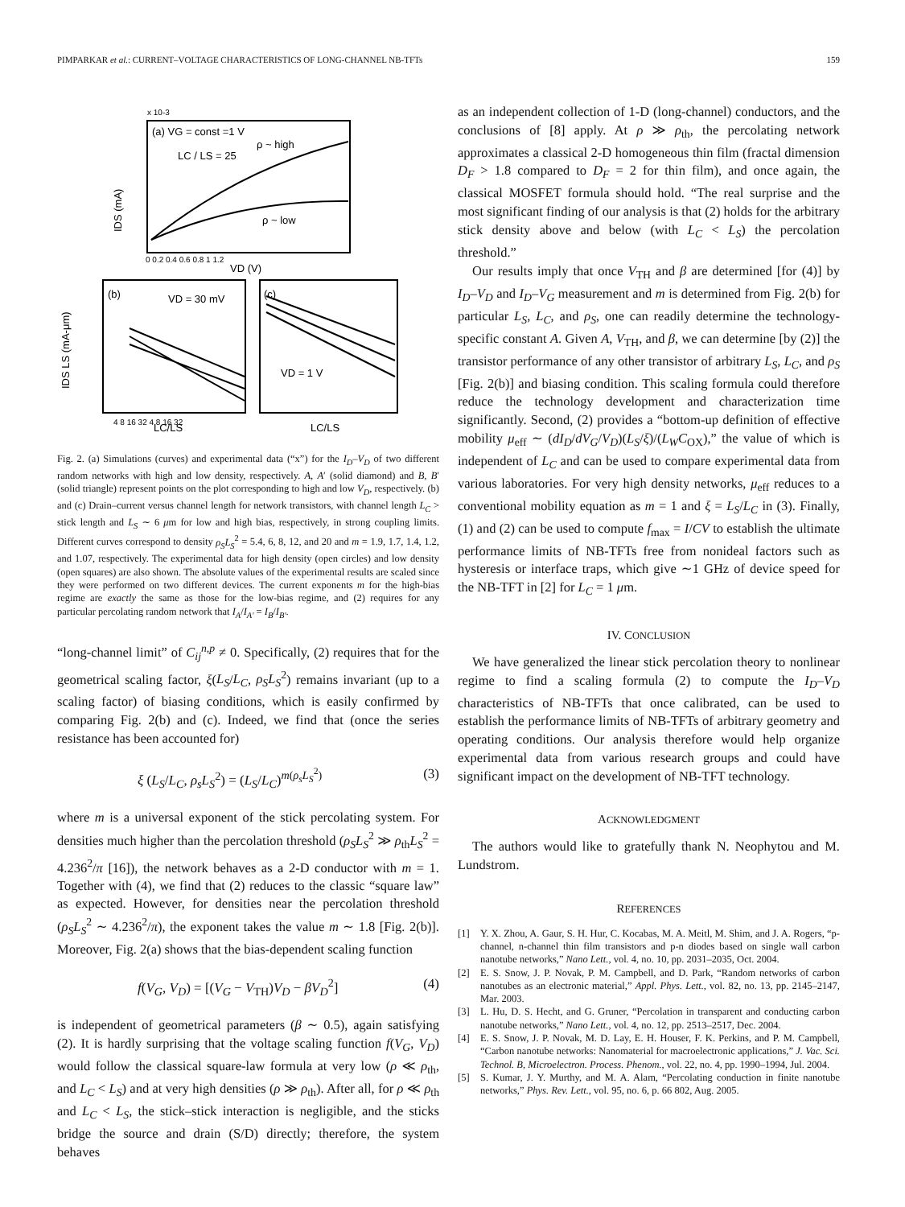PIMPARKAR et al.: CURRENT–VOLTAGE CHARACTERISTICS OF LONG-CHANNEL NB-TFTs 159
x 10-3
(a) VG = const =1 V
LC / LS = 25
ρ ~ high
ρ ~ low
IDS (mA)
0 0.2 0.4 0.6 0.8 1 1.2
VD (V)
(b)
VD = 30 mV
(c)
VD = 1 V
IDS LS (mA-μm)
4 8 16 32 4 8 16 32
LC/LS
LC/LS
Fig. 2. (a) Simulations (curves) and experimental data (“x”) for the I<sub>D</sub>–V<sub>D</sub> of two different random networks with high and low density, respectively. A, A′ (solid diamond) and B, B′ (solid triangle) represent points on the plot corresponding to high and low V<sub>D</sub>, respectively. (b) and (c) Drain–current versus channel length for network transistors, with channel length L<sub>C</sub> > stick length and L<sub>S</sub> ∼ 6 μm for low and high bias, respectively, in strong coupling limits. Different curves correspond to density ρ<sub>S</sub>L<sub>S</sub><sup>2</sup> = 5.4, 6, 8, 12, and 20 and m = 1.9, 1.7, 1.4, 1.2, and 1.07, respectively. The experimental data for high density (open circles) and low density (open squares) are also shown. The absolute values of the experimental results are scaled since they were performed on two different devices. The current exponents m for the high-bias regime are exactly the same as those for the low-bias regime, and (2) requires for any particular percolating random network that I<sub>A</sub>/I<sub>A′</sub> = I<sub>B</sub>/I<sub>B′</sub>.
“long-channel limit” of C<sub>ij</sub><sup>n,p</sup> ≠ 0. Specifically, (2) requires that for the geometrical scaling factor, ξ(L<sub>S</sub>/L<sub>C</sub>, ρ<sub>S</sub>L<sub>S</sub><sup>2</sup>) remains invariant (up to a scaling factor) of biasing conditions, which is easily confirmed by comparing Fig. 2(b) and (c). Indeed, we find that (once the series resistance has been accounted for)
ξ (L<sub>S</sub>/L<sub>C</sub>, ρ<sub>s</sub>L<sub>S</sub><sup>2</sup>) = (L<sub>S</sub>/L<sub>C</sub>)<sup>m(ρ<sub>s</sub>L<sub>S</sub><sup>2</sup>)</sup> (3)
where m is a universal exponent of the stick percolating system. For densities much higher than the percolation threshold (ρ<sub>S</sub>L<sub>S</sub><sup>2</sup> ≫ ρ<sub>th</sub>L<sub>S</sub><sup>2</sup> = 4.236<sup>2</sup>/π [16]), the network behaves as a 2-D conductor with m = 1. Together with (4), we find that (2) reduces to the classic “square law” as expected. However, for densities near the percolation threshold (ρ<sub>S</sub>L<sub>S</sub><sup>2</sup> ∼ 4.236<sup>2</sup>/π), the exponent takes the value m ∼ 1.8 [Fig. 2(b)]. Moreover, Fig. 2(a) shows that the bias-dependent scaling function
f(V<sub>G</sub>, V<sub>D</sub>) = [(V<sub>G</sub> − V<sub>TH</sub>)V<sub>D</sub> − βV<sub>D</sub><sup>2</sup>] (4)
is independent of geometrical parameters (β ∼ 0.5), again satisfying (2). It is hardly surprising that the voltage scaling function f(V<sub>G</sub>, V<sub>D</sub>) would follow the classical square-law formula at very low (ρ ≪ ρ<sub>th</sub>, and L<sub>C</sub> < L<sub>S</sub>) and at very high densities (ρ ≫ ρ<sub>th</sub>). After all, for ρ ≪ ρ<sub>th</sub> and L<sub>C</sub> < L<sub>S</sub>, the stick–stick interaction is negligible, and the sticks bridge the source and drain (S/D) directly; therefore, the system behaves
as an independent collection of 1-D (long-channel) conductors, and the conclusions of [8] apply. At ρ ≫ ρ<sub>th</sub>, the percolating network approximates a classical 2-D homogeneous thin film (fractal dimension D<sub>F</sub> > 1.8 compared to D<sub>F</sub> = 2 for thin film), and once again, the classical MOSFET formula should hold. “The real surprise and the most significant finding of our analysis is that (2) holds for the arbitrary stick density above and below (with L<sub>C</sub> < L<sub>S</sub>) the percolation threshold.”
Our results imply that once V<sub>TH</sub> and β are determined [for (4)] by I<sub>D</sub>–V<sub>D</sub> and I<sub>D</sub>–V<sub>G</sub> measurement and m is determined from Fig. 2(b) for particular L<sub>S</sub>, L<sub>C</sub>, and ρ<sub>S</sub>, one can readily determine the technology-specific constant A. Given A, V<sub>TH</sub>, and β, we can determine [by (2)] the transistor performance of any other transistor of arbitrary L<sub>S</sub>, L<sub>C</sub>, and ρ<sub>S</sub> [Fig. 2(b)] and biasing condition. This scaling formula could therefore reduce the technology development and characterization time significantly. Second, (2) provides a “bottom-up definition of effective mobility μ<sub>eff</sub> ∼ (dI<sub>D</sub>/dV<sub>G</sub>/V<sub>D</sub>)(L<sub>S</sub>/ξ)/(L<sub>W</sub>C<sub>OX</sub>),” the value of which is independent of L<sub>C</sub> and can be used to compare experimental data from various laboratories. For very high density networks, μ<sub>eff</sub> reduces to a conventional mobility equation as m = 1 and ξ = L<sub>S</sub>/L<sub>C</sub> in (3). Finally, (1) and (2) can be used to compute f<sub>max</sub> = I/CV to establish the ultimate performance limits of NB-TFTs free from nonideal factors such as hysteresis or interface traps, which give ∼1 GHz of device speed for the NB-TFT in [2] for L<sub>C</sub> = 1 μm.
IV. CONCLUSION
We have generalized the linear stick percolation theory to nonlinear regime to find a scaling formula (2) to compute the I<sub>D</sub>–V<sub>D</sub> characteristics of NB-TFTs that once calibrated, can be used to establish the performance limits of NB-TFTs of arbitrary geometry and operating conditions. Our analysis therefore would help organize experimental data from various research groups and could have significant impact on the development of NB-TFT technology.
ACKNOWLEDGMENT
The authors would like to gratefully thank N. Neophytou and M. Lundstrom.
REFERENCES
[1] Y. X. Zhou, A. Gaur, S. H. Hur, C. Kocabas, M. A. Meitl, M. Shim, and J. A. Rogers, “p-channel, n-channel thin film transistors and p-n diodes based on single wall carbon nanotube networks,” Nano Lett., vol. 4, no. 10, pp. 2031–2035, Oct. 2004.
[2] E. S. Snow, J. P. Novak, P. M. Campbell, and D. Park, “Random networks of carbon nanotubes as an electronic material,” Appl. Phys. Lett., vol. 82, no. 13, pp. 2145–2147, Mar. 2003.
[3] L. Hu, D. S. Hecht, and G. Gruner, “Percolation in transparent and conducting carbon nanotube networks,” Nano Lett., vol. 4, no. 12, pp. 2513–2517, Dec. 2004.
[4] E. S. Snow, J. P. Novak, M. D. Lay, E. H. Houser, F. K. Perkins, and P. M. Campbell, “Carbon nanotube networks: Nanomaterial for macroelectronic applications,” J. Vac. Sci. Technol. B, Microelectron. Process. Phenom., vol. 22, no. 4, pp. 1990–1994, Jul. 2004.
[5] S. Kumar, J. Y. Murthy, and M. A. Alam, “Percolating conduction in finite nanotube networks,” Phys. Rev. Lett., vol. 95, no. 6, p. 66 802, Aug. 2005.